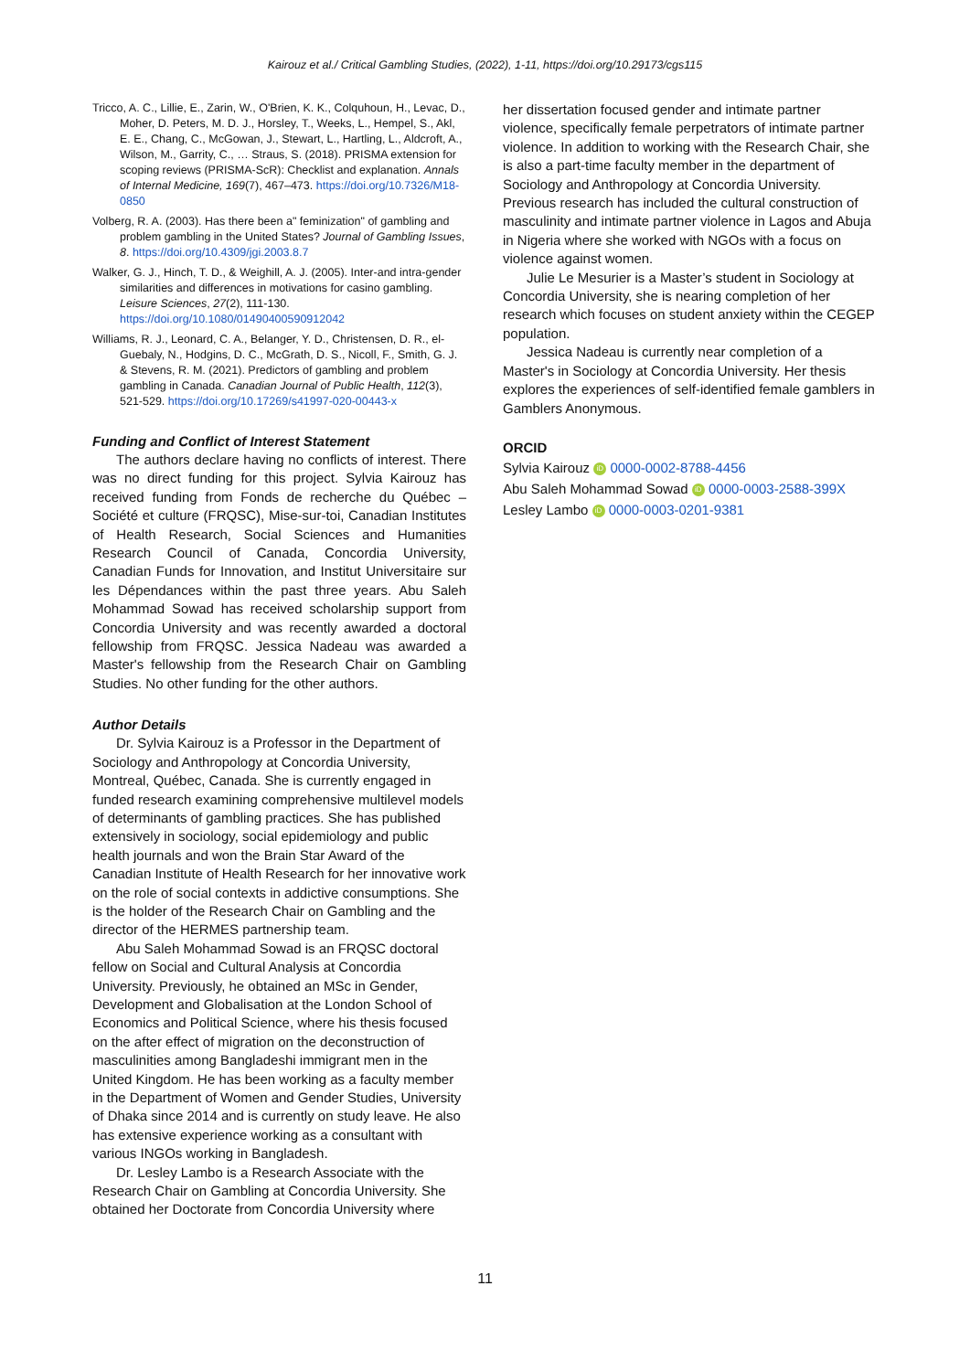Kairouz et al./ Critical Gambling Studies, (2022), 1-11, https://doi.org/10.29173/cgs115
Tricco, A. C., Lillie, E., Zarin, W., O'Brien, K. K., Colquhoun, H., Levac, D., Moher, D. Peters, M. D. J., Horsley, T., Weeks, L., Hempel, S., Akl, E. E., Chang, C., McGowan, J., Stewart, L., Hartling, L., Aldcroft, A., Wilson, M., Garrity, C., … Straus, S. (2018). PRISMA extension for scoping reviews (PRISMA-ScR): Checklist and explanation. Annals of Internal Medicine, 169(7), 467–473. https://doi.org/10.7326/M18-0850
Volberg, R. A. (2003). Has there been a" feminization" of gambling and problem gambling in the United States? Journal of Gambling Issues, 8. https://doi.org/10.4309/jgi.2003.8.7
Walker, G. J., Hinch, T. D., & Weighill, A. J. (2005). Inter-and intra-gender similarities and differences in motivations for casino gambling. Leisure Sciences, 27(2), 111-130. https://doi.org/10.1080/01490400590912042
Williams, R. J., Leonard, C. A., Belanger, Y. D., Christensen, D. R., el-Guebaly, N., Hodgins, D. C., McGrath, D. S., Nicoll, F., Smith, G. J. & Stevens, R. M. (2021). Predictors of gambling and problem gambling in Canada. Canadian Journal of Public Health, 112(3), 521-529. https://doi.org/10.17269/s41997-020-00443-x
Funding and Conflict of Interest Statement
The authors declare having no conflicts of interest. There was no direct funding for this project. Sylvia Kairouz has received funding from Fonds de recherche du Québec – Société et culture (FRQSC), Mise-sur-toi, Canadian Institutes of Health Research, Social Sciences and Humanities Research Council of Canada, Concordia University, Canadian Funds for Innovation, and Institut Universitaire sur les Dépendances within the past three years. Abu Saleh Mohammad Sowad has received scholarship support from Concordia University and was recently awarded a doctoral fellowship from FRQSC. Jessica Nadeau was awarded a Master's fellowship from the Research Chair on Gambling Studies. No other funding for the other authors.
Author Details
Dr. Sylvia Kairouz is a Professor in the Department of Sociology and Anthropology at Concordia University, Montreal, Québec, Canada. She is currently engaged in funded research examining comprehensive multilevel models of determinants of gambling practices. She has published extensively in sociology, social epidemiology and public health journals and won the Brain Star Award of the Canadian Institute of Health Research for her innovative work on the role of social contexts in addictive consumptions. She is the holder of the Research Chair on Gambling and the director of the HERMES partnership team.
Abu Saleh Mohammad Sowad is an FRQSC doctoral fellow on Social and Cultural Analysis at Concordia University. Previously, he obtained an MSc in Gender, Development and Globalisation at the London School of Economics and Political Science, where his thesis focused on the after effect of migration on the deconstruction of masculinities among Bangladeshi immigrant men in the United Kingdom. He has been working as a faculty member in the Department of Women and Gender Studies, University of Dhaka since 2014 and is currently on study leave. He also has extensive experience working as a consultant with various INGOs working in Bangladesh.
Dr. Lesley Lambo is a Research Associate with the Research Chair on Gambling at Concordia University. She obtained her Doctorate from Concordia University where
her dissertation focused gender and intimate partner violence, specifically female perpetrators of intimate partner violence. In addition to working with the Research Chair, she is also a part-time faculty member in the department of Sociology and Anthropology at Concordia University. Previous research has included the cultural construction of masculinity and intimate partner violence in Lagos and Abuja in Nigeria where she worked with NGOs with a focus on violence against women.
Julie Le Mesurier is a Master’s student in Sociology at Concordia University, she is nearing completion of her research which focuses on student anxiety within the CEGEP population.
Jessica Nadeau is currently near completion of a Master's in Sociology at Concordia University. Her thesis explores the experiences of self-identified female gamblers in Gamblers Anonymous.
ORCID
Sylvia Kairouz iD 0000-0002-8788-4456
Abu Saleh Mohammad Sowad iD 0000-0003-2588-399X
Lesley Lambo iD 0000-0003-0201-9381
11